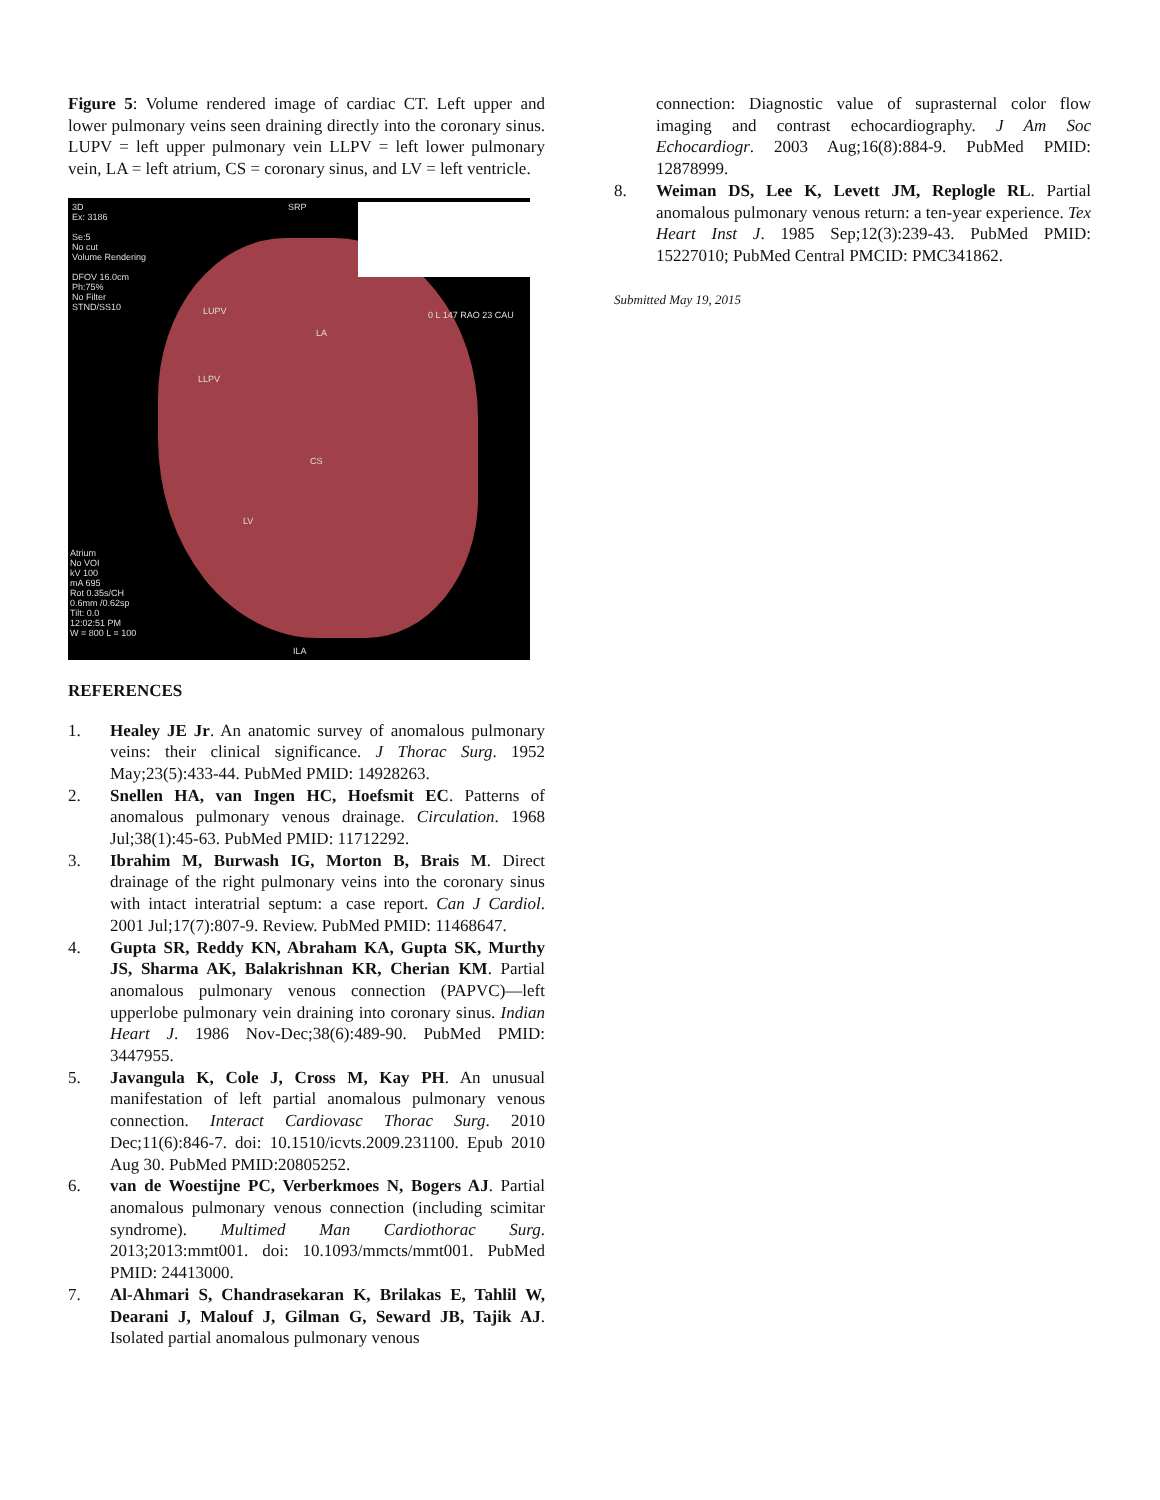Figure 5: Volume rendered image of cardiac CT. Left upper and lower pulmonary veins seen draining directly into the coronary sinus. LUPV = left upper pulmonary vein LLPV = left lower pulmonary vein, LA = left atrium, CS = coronary sinus, and LV = left ventricle.
3D
Ex: 3186
Se:5
No cut
Volume Rendering
DFOV 16.0cm
Ph:75%
No Filter
STND/SS10
SRP
LUPV
LA
0 L 147 RAO 23 CAU
LLPV
CS
LV
Atrium
No VOI
kV 100
mA 695
Rot 0.35s/CH
0.6mm /0.62sp
Tilt: 0.0
12:02:51 PM
W = 800 L = 100
ILA
REFERENCES
1. Healey JE Jr. An anatomic survey of anomalous pulmonary veins: their clinical significance. J Thorac Surg. 1952 May;23(5):433-44. PubMed PMID: 14928263.
2. Snellen HA, van Ingen HC, Hoefsmit EC. Patterns of anomalous pulmonary venous drainage. Circulation. 1968 Jul;38(1):45-63. PubMed PMID: 11712292.
3. Ibrahim M, Burwash IG, Morton B, Brais M. Direct drainage of the right pulmonary veins into the coronary sinus with intact interatrial septum: a case report. Can J Cardiol. 2001 Jul;17(7):807-9. Review. PubMed PMID: 11468647.
4. Gupta SR, Reddy KN, Abraham KA, Gupta SK, Murthy JS, Sharma AK, Balakrishnan KR, Cherian KM. Partial anomalous pulmonary venous connection (PAPVC)—left upperlobe pulmonary vein draining into coronary sinus. Indian Heart J. 1986 Nov-Dec;38(6):489-90. PubMed PMID: 3447955.
5. Javangula K, Cole J, Cross M, Kay PH. An unusual manifestation of left partial anomalous pulmonary venous connection. Interact Cardiovasc Thorac Surg. 2010 Dec;11(6):846-7. doi: 10.1510/icvts.2009.231100. Epub 2010 Aug 30. PubMed PMID:20805252.
6. van de Woestijne PC, Verberkmoes N, Bogers AJ. Partial anomalous pulmonary venous connection (including scimitar syndrome). Multimed Man Cardiothorac Surg. 2013;2013:mmt001. doi: 10.1093/mmcts/mmt001. PubMed PMID: 24413000.
7. Al-Ahmari S, Chandrasekaran K, Brilakas E, Tahlil W, Dearani J, Malouf J, Gilman G, Seward JB, Tajik AJ. Isolated partial anomalous pulmonary venous
connection: Diagnostic value of suprasternal color flow imaging and contrast echocardiography. J Am Soc Echocardiogr. 2003 Aug;16(8):884-9. PubMed PMID: 12878999.
8. Weiman DS, Lee K, Levett JM, Replogle RL. Partial anomalous pulmonary venous return: a ten-year experience. Tex Heart Inst J. 1985 Sep;12(3):239-43. PubMed PMID: 15227010; PubMed Central PMCID: PMC341862.
Submitted May 19, 2015